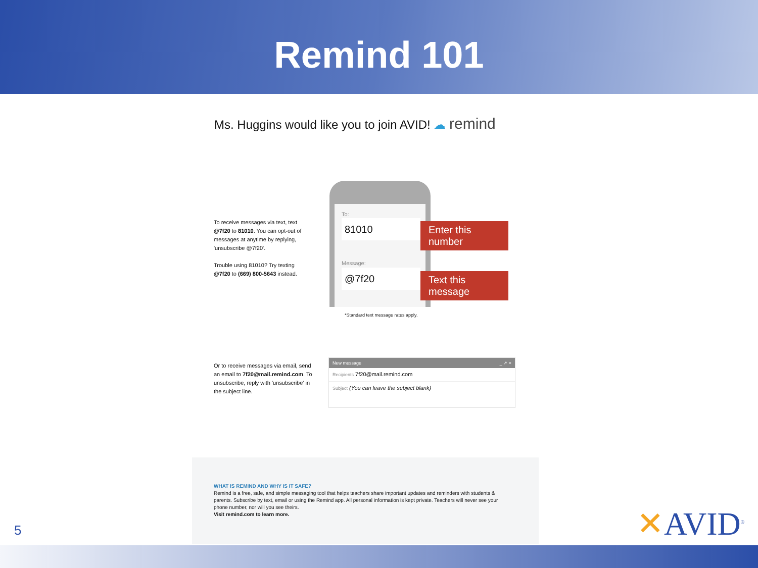Remind 101
Ms. Huggins would like you to join AVID! ☁ remind
To receive messages via text, text @7f20 to 81010. You can opt-out of messages at anytime by replying, 'unsubscribe @7f20'.
Trouble using 81010? Try texting @7f20 to (669) 800-5643 instead.
To:
81010
Message:
@7f20
Enter this number
Text this message
*Standard text message rates apply.
Or to receive messages via email, send an email to 7f20@mail.remind.com. To unsubscribe, reply with 'unsubscribe' in the subject line.
New message _ ↗ ×
Recipients 7f20@mail.remind.com
Subject (You can leave the subject blank)
WHAT IS REMIND AND WHY IS IT SAFE?
Remind is a free, safe, and simple messaging tool that helps teachers share important updates and reminders with students & parents. Subscribe by text, email or using the Remind app. All personal information is kept private. Teachers will never see your phone number, nor will you see theirs.
Visit remind.com to learn more.
5 ✕AVID<sup>®</sup>